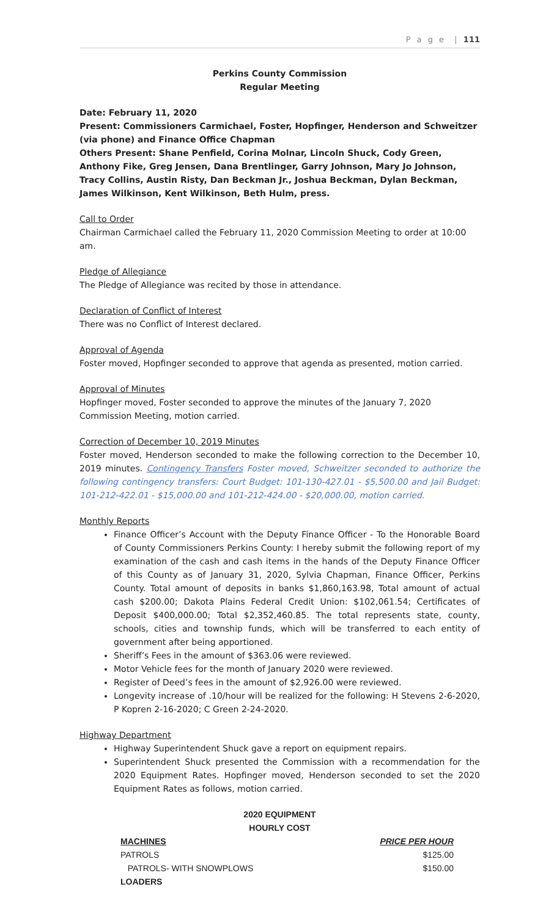P a g e | 111
Perkins County Commission
Regular Meeting
Date: February 11, 2020
Present: Commissioners Carmichael, Foster, Hopfinger, Henderson and Schweitzer (via phone) and Finance Office Chapman
Others Present: Shane Penfield, Corina Molnar, Lincoln Shuck, Cody Green, Anthony Fike, Greg Jensen, Dana Brentlinger, Garry Johnson, Mary Jo Johnson, Tracy Collins, Austin Risty, Dan Beckman Jr., Joshua Beckman, Dylan Beckman, James Wilkinson, Kent Wilkinson, Beth Hulm, press.
Call to Order
Chairman Carmichael called the February 11, 2020 Commission Meeting to order at 10:00 am.
Pledge of Allegiance
The Pledge of Allegiance was recited by those in attendance.
Declaration of Conflict of Interest
There was no Conflict of Interest declared.
Approval of Agenda
Foster moved, Hopfinger seconded to approve that agenda as presented, motion carried.
Approval of Minutes
Hopfinger moved, Foster seconded to approve the minutes of the January 7, 2020 Commission Meeting, motion carried.
Correction of December 10, 2019 Minutes
Foster moved, Henderson seconded to make the following correction to the December 10, 2019 minutes. Contingency Transfers Foster moved, Schweitzer seconded to authorize the following contingency transfers: Court Budget: 101-130-427.01 - $5,500.00 and Jail Budget: 101-212-422.01 - $15,000.00 and 101-212-424.00 - $20,000.00, motion carried.
Monthly Reports
Finance Officer’s Account with the Deputy Finance Officer - To the Honorable Board of County Commissioners Perkins County: I hereby submit the following report of my examination of the cash and cash items in the hands of the Deputy Finance Officer of this County as of January 31, 2020, Sylvia Chapman, Finance Officer, Perkins County. Total amount of deposits in banks $1,860,163.98, Total amount of actual cash $200.00; Dakota Plains Federal Credit Union: $102,061.54; Certificates of Deposit $400,000.00; Total $2,352,460.85. The total represents state, county, schools, cities and township funds, which will be transferred to each entity of government after being apportioned.
Sheriff’s Fees in the amount of $363.06 were reviewed.
Motor Vehicle fees for the month of January 2020 were reviewed.
Register of Deed’s fees in the amount of $2,926.00 were reviewed.
Longevity increase of .10/hour will be realized for the following: H Stevens 2-6-2020, P Kopren 2-16-2020; C Green 2-24-2020.
Highway Department
Highway Superintendent Shuck gave a report on equipment repairs.
Superintendent Shuck presented the Commission with a recommendation for the 2020 Equipment Rates. Hopfinger moved, Henderson seconded to set the 2020 Equipment Rates as follows, motion carried.
2020 EQUIPMENT
HOURLY COST
| MACHINES | PRICE PER HOUR |
| --- | --- |
| PATROLS | $125.00 |
| PATROLS- WITH SNOWPLOWS | $150.00 |
| LOADERS | |